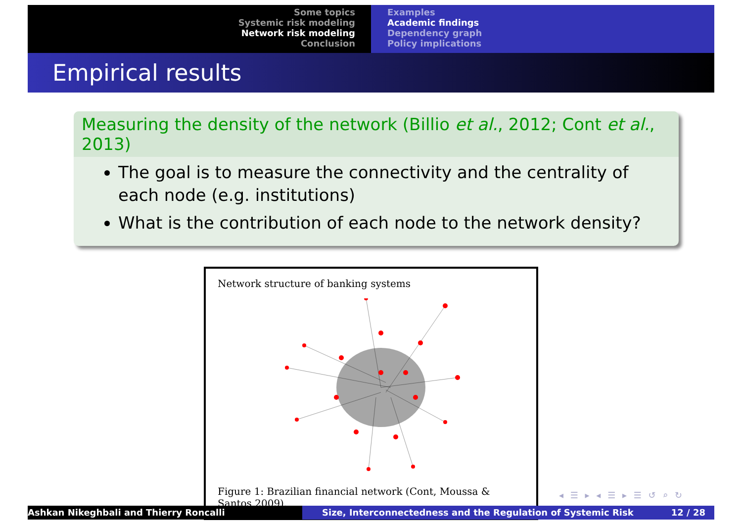Some topics
Systemic risk modeling
Network risk modeling
Conclusion
Examples
Academic findings
Dependency graph
Policy implications
Empirical results
Measuring the density of the network (Billio et al., 2012; Cont et al., 2013)
The goal is to measure the connectivity and the centrality of each node (e.g. institutions)
What is the contribution of each node to the network density?
Network structure of banking systems
Figure 1: Brazilian financial network (Cont, Moussa & Santos 2009).
◂ ☰ ▸ ◂ ☰ ▸ ☰ ↺ ⌕ ↻
Ashkan Nikeghbali and Thierry Roncalli Size, Interconnectedness and the Regulation of Systemic Risk 12 / 28